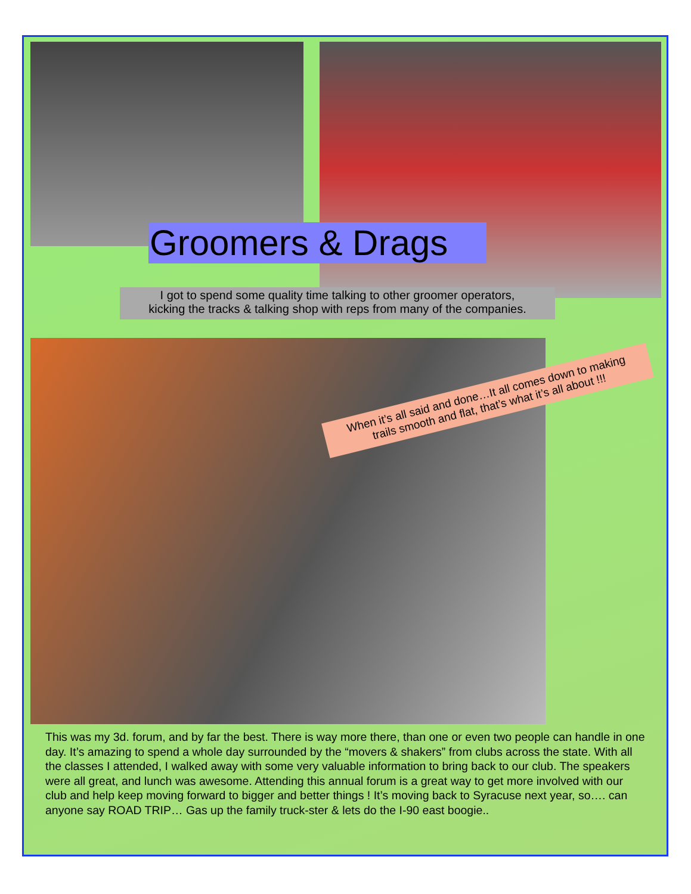Groomers & Drags
I got to spend some quality time talking to other groomer operators,
kicking the tracks & talking shop with reps from many of the companies.
When it’s all said and done…It all comes down to making
trails smooth and flat, that’s what it’s all about !!!
This was my 3d. forum, and by far the best. There is way more there, than one or even two people can handle in one day. It’s amazing to spend a whole day surrounded by the “movers & shakers” from clubs across the state. With all the classes I attended, I walked away with some very valuable information to bring back to our club. The speakers were all great, and lunch was awesome. Attending this annual forum is a great way to get more involved with our club and help keep moving forward to bigger and better things ! It’s moving back to Syracuse next year, so…. can anyone say ROAD TRIP… Gas up the family truck-ster & lets do the I-90 east boogie..